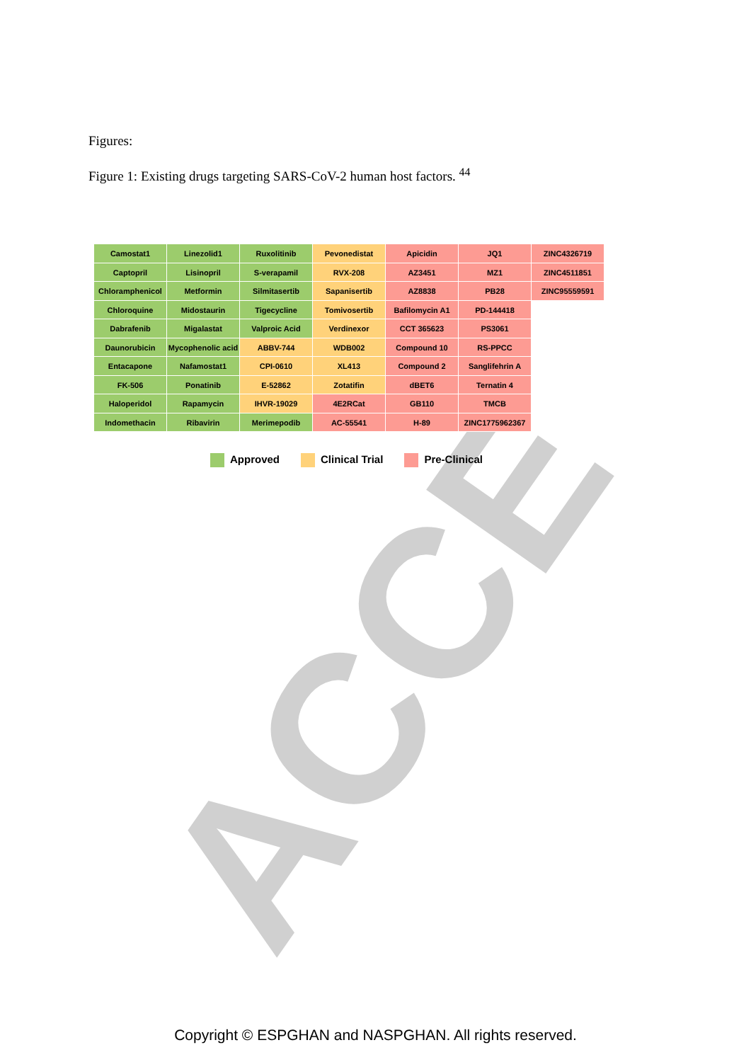ACCE
Figures:
Figure 1: Existing drugs targeting SARS-CoV-2 human host factors. <sup>44</sup>
| Camostat1 | Linezolid1 | Ruxolitinib | Pevonedistat | Apicidin | JQ1 | ZINC4326719 |
| Captopril | Lisinopril | S-verapamil | RVX-208 | AZ3451 | MZ1 | ZINC4511851 |
| Chloramphenicol | Metformin | Silmitasertib | Sapanisertib | AZ8838 | PB28 | ZINC95559591 |
| Chloroquine | Midostaurin | Tigecycline | Tomivosertib | Bafilomycin A1 | PD-144418 | |
| Dabrafenib | Migalastat | Valproic Acid | Verdinexor | CCT 365623 | PS3061 | |
| Daunorubicin | Mycophenolic acid | ABBV-744 | WDB002 | Compound 10 | RS-PPCC | |
| Entacapone | Nafamostat1 | CPI-0610 | XL413 | Compound 2 | Sanglifehrin A | |
| FK-506 | Ponatinib | E-52862 | Zotatifin | dBET6 | Ternatin 4 | |
| Haloperidol | Rapamycin | IHVR-19029 | 4E2RCat | GB110 | TMCB | |
| Indomethacin | Ribavirin | Merimepodib | AC-55541 | H-89 | ZINC1775962367 | |
Approved Clinical Trial Pre-Clinical
Copyright © ESPGHAN and NASPGHAN. All rights reserved.